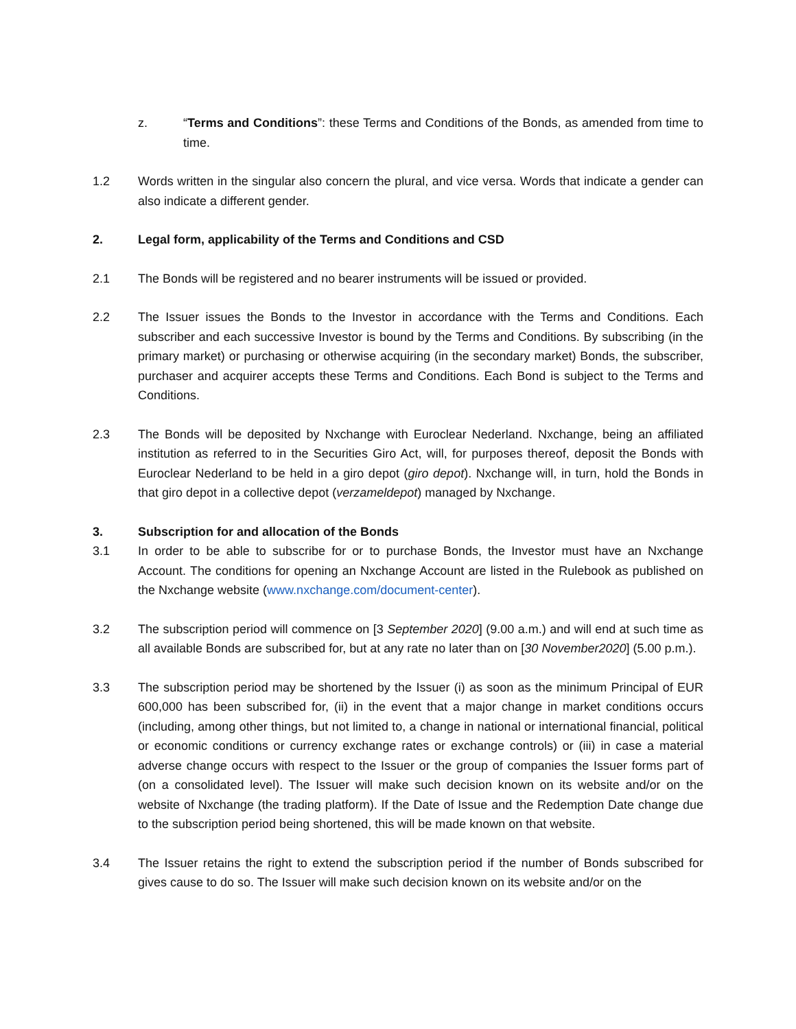z. “Terms and Conditions”: these Terms and Conditions of the Bonds, as amended from time to time.
1.2 Words written in the singular also concern the plural, and vice versa. Words that indicate a gender can also indicate a different gender.
2. Legal form, applicability of the Terms and Conditions and CSD
2.1 The Bonds will be registered and no bearer instruments will be issued or provided.
2.2 The Issuer issues the Bonds to the Investor in accordance with the Terms and Conditions. Each subscriber and each successive Investor is bound by the Terms and Conditions. By subscribing (in the primary market) or purchasing or otherwise acquiring (in the secondary market) Bonds, the subscriber, purchaser and acquirer accepts these Terms and Conditions. Each Bond is subject to the Terms and Conditions.
2.3 The Bonds will be deposited by Nxchange with Euroclear Nederland. Nxchange, being an affiliated institution as referred to in the Securities Giro Act, will, for purposes thereof, deposit the Bonds with Euroclear Nederland to be held in a giro depot (giro depot). Nxchange will, in turn, hold the Bonds in that giro depot in a collective depot (verzameldepot) managed by Nxchange.
3. Subscription for and allocation of the Bonds
3.1 In order to be able to subscribe for or to purchase Bonds, the Investor must have an Nxchange Account. The conditions for opening an Nxchange Account are listed in the Rulebook as published on the Nxchange website (www.nxchange.com/document-center).
3.2 The subscription period will commence on [3 September 2020] (9.00 a.m.) and will end at such time as all available Bonds are subscribed for, but at any rate no later than on [30 November2020] (5.00 p.m.).
3.3 The subscription period may be shortened by the Issuer (i) as soon as the minimum Principal of EUR 600,000 has been subscribed for, (ii) in the event that a major change in market conditions occurs (including, among other things, but not limited to, a change in national or international financial, political or economic conditions or currency exchange rates or exchange controls) or (iii) in case a material adverse change occurs with respect to the Issuer or the group of companies the Issuer forms part of (on a consolidated level). The Issuer will make such decision known on its website and/or on the website of Nxchange (the trading platform). If the Date of Issue and the Redemption Date change due to the subscription period being shortened, this will be made known on that website.
3.4 The Issuer retains the right to extend the subscription period if the number of Bonds subscribed for gives cause to do so. The Issuer will make such decision known on its website and/or on the